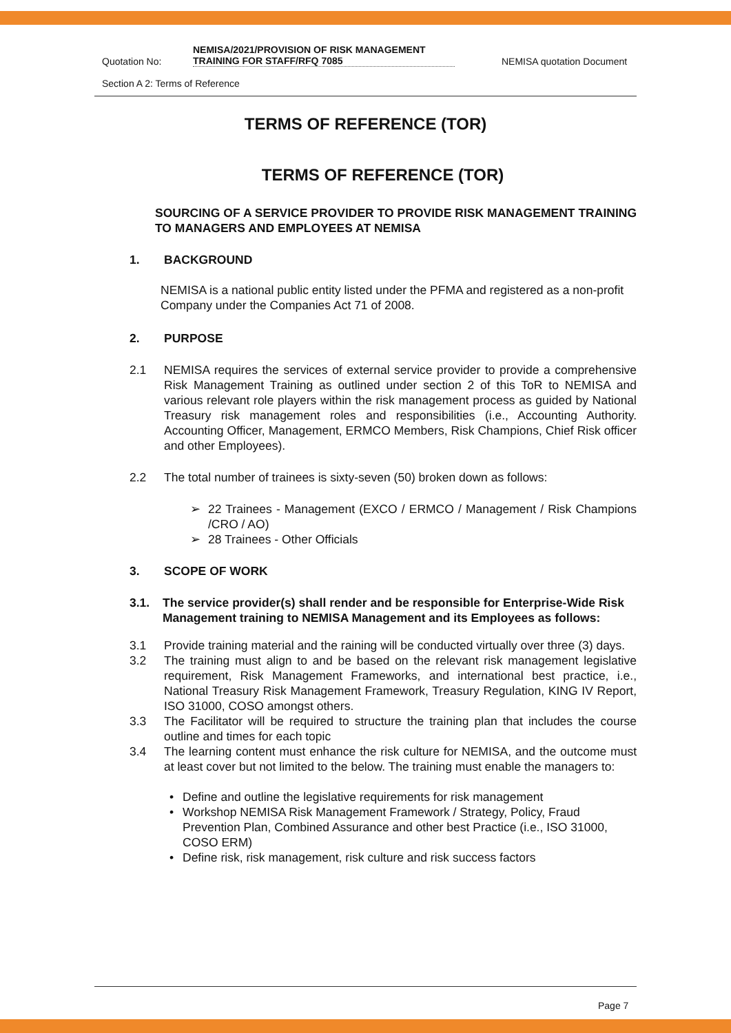Quotation No:
NEMISA/2021/PROVISION OF RISK MANAGEMENT TRAINING FOR STAFF/RFQ 7085
NEMISA quotation Document
Section A 2: Terms of Reference
TERMS OF REFERENCE (TOR)
TERMS OF REFERENCE (TOR)
SOURCING OF A SERVICE PROVIDER TO PROVIDE RISK MANAGEMENT TRAINING TO MANAGERS AND EMPLOYEES AT NEMISA
1. BACKGROUND
NEMISA is a national public entity listed under the PFMA and registered as a non-profit Company under the Companies Act 71 of 2008.
2. PURPOSE
2.1 NEMISA requires the services of external service provider to provide a comprehensive Risk Management Training as outlined under section 2 of this ToR to NEMISA and various relevant role players within the risk management process as guided by National Treasury risk management roles and responsibilities (i.e., Accounting Authority. Accounting Officer, Management, ERMCO Members, Risk Champions, Chief Risk officer and other Employees).
2.2 The total number of trainees is sixty-seven (50) broken down as follows:
➢ 22 Trainees - Management (EXCO / ERMCO / Management / Risk Champions /CRO / AO)
➢ 28 Trainees - Other Officials
3. SCOPE OF WORK
3.1. The service provider(s) shall render and be responsible for Enterprise-Wide Risk Management training to NEMISA Management and its Employees as follows:
3.1 Provide training material and the raining will be conducted virtually over three (3) days.
3.2 The training must align to and be based on the relevant risk management legislative requirement, Risk Management Frameworks, and international best practice, i.e., National Treasury Risk Management Framework, Treasury Regulation, KING IV Report, ISO 31000, COSO amongst others.
3.3 The Facilitator will be required to structure the training plan that includes the course outline and times for each topic
3.4 The learning content must enhance the risk culture for NEMISA, and the outcome must at least cover but not limited to the below. The training must enable the managers to:
• Define and outline the legislative requirements for risk management
• Workshop NEMISA Risk Management Framework / Strategy, Policy, Fraud Prevention Plan, Combined Assurance and other best Practice (i.e., ISO 31000, COSO ERM)
• Define risk, risk management, risk culture and risk success factors
Page 7